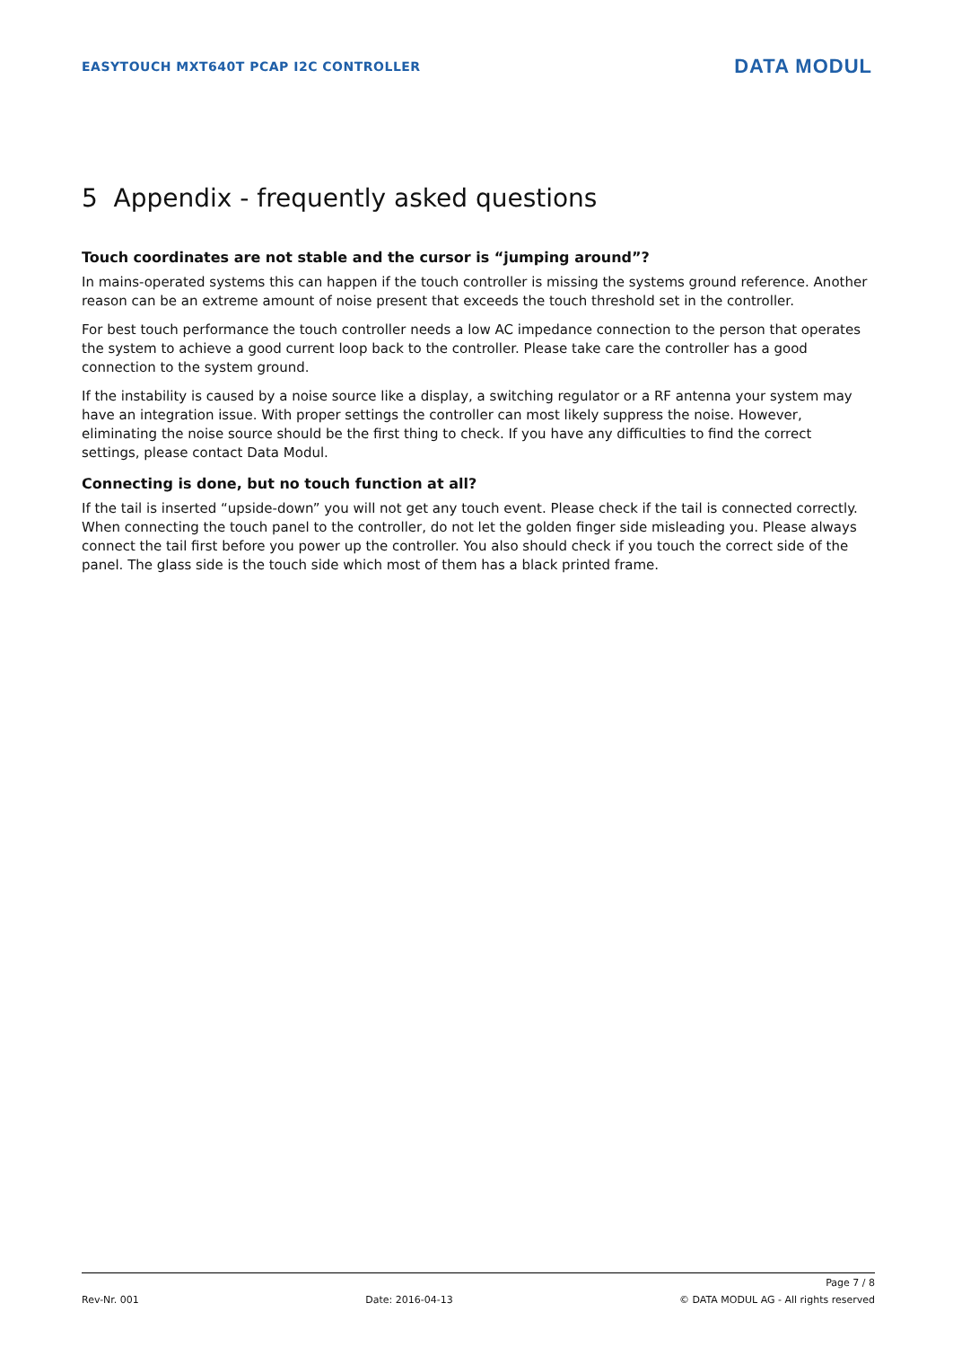EASYTOUCH MXT640T PCAP I2C CONTROLLER DATA MODUL
5 Appendix - frequently asked questions
Touch coordinates are not stable and the cursor is “jumping around”?
In mains-operated systems this can happen if the touch controller is missing the systems ground reference. Another reason can be an extreme amount of noise present that exceeds the touch threshold set in the controller.
For best touch performance the touch controller needs a low AC impedance connection to the person that operates the system to achieve a good current loop back to the controller. Please take care the controller has a good connection to the system ground.
If the instability is caused by a noise source like a display, a switching regulator or a RF antenna your system may have an integration issue. With proper settings the controller can most likely suppress the noise. However, eliminating the noise source should be the first thing to check. If you have any difficulties to find the correct settings, please contact Data Modul.
Connecting is done, but no touch function at all?
If the tail is inserted “upside-down” you will not get any touch event. Please check if the tail is connected correctly. When connecting the touch panel to the controller, do not let the golden finger side misleading you. Please always connect the tail first before you power up the controller. You also should check if you touch the correct side of the panel. The glass side is the touch side which most of them has a black printed frame.
Page 7 / 8
Rev-Nr. 001 Date: 2016-04-13 © DATA MODUL AG - All rights reserved